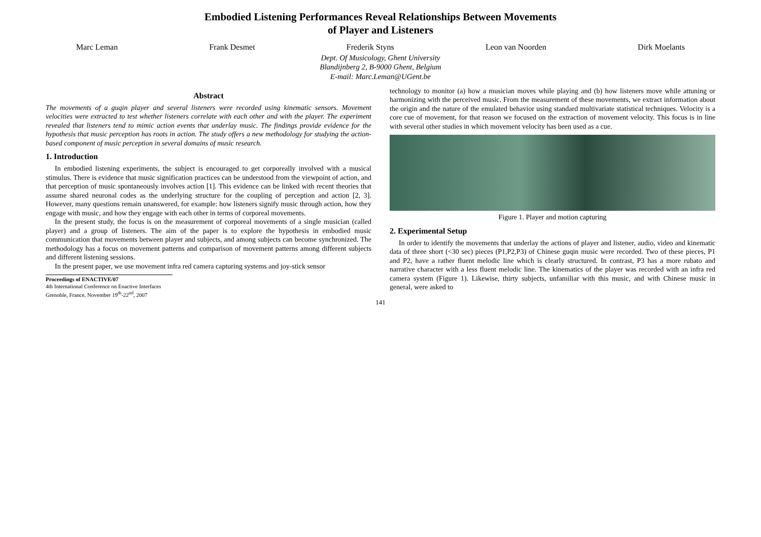Embodied Listening Performances Reveal Relationships Between Movements
of Player and Listeners
Marc Leman Frank Desmet Frederik Styns Leon van Noorden Dirk Moelants
Dept. Of Musicology, Ghent University
Blandijnberg 2, B-9000 Ghent, Belgium
E-mail: Marc.Leman@UGent.be
Abstract
The movements of a guqin player and several listeners were recorded using kinematic sensors. Movement velocities were extracted to test whether listeners correlate with each other and with the player. The experiment revealed that listeners tend to mimic action events that underlay music. The findings provide evidence for the hypothesis that music perception has roots in action. The study offers a new methodology for studying the action-based component of music perception in several domains of music research.
1. Introduction
In embodied listening experiments, the subject is encouraged to get corporeally involved with a musical stimulus. There is evidence that music signification practices can be understood from the viewpoint of action, and that perception of music spontaneously involves action [1]. This evidence can be linked with recent theories that assume shared neuronal codes as the underlying structure for the coupling of perception and action [2, 3]. However, many questions remain unanswered, for example: how listeners signify music through action, how they engage with music, and how they engage with each other in terms of corporeal movements.
In the present study, the focus is on the measurement of corporeal movements of a single musician (called player) and a group of listeners. The aim of the paper is to explore the hypothesis in embodied music communication that movements between player and subjects, and among subjects can become synchronized. The methodology has a focus on movement patterns and comparison of movement patterns among different subjects and different listening sessions.
In the present paper, we use movement infra red camera capturing systems and joy-stick sensor
Proceedings of ENACTIVE/07
4th International Conference on Enactive Interfaces
Grenoble, France, November 19<sup>th</sup>-22<sup>nd</sup>, 2007
technology to monitor (a) how a musician moves while playing and (b) how listeners move while attuning or harmonizing with the perceived music. From the measurement of these movements, we extract information about the origin and the nature of the emulated behavior using standard multivariate statistical techniques. Velocity is a core cue of movement, for that reason we focused on the extraction of movement velocity. This focus is in line with several other studies in which movement velocity has been used as a cue.
Figure 1. Player and motion capturing
2. Experimental Setup
In order to identify the movements that underlay the actions of player and listener, audio, video and kinematic data of three short (<30 sec) pieces (P1,P2,P3) of Chinese guqin music were recorded. Two of these pieces, P1 and P2, have a rather fluent melodic line which is clearly structured. In contrast, P3 has a more rubato and narrative character with a less fluent melodic line. The kinematics of the player was recorded with an infra red camera system (Figure 1). Likewise, thirty subjects, unfamiliar with this music, and with Chinese music in general, were asked to
141